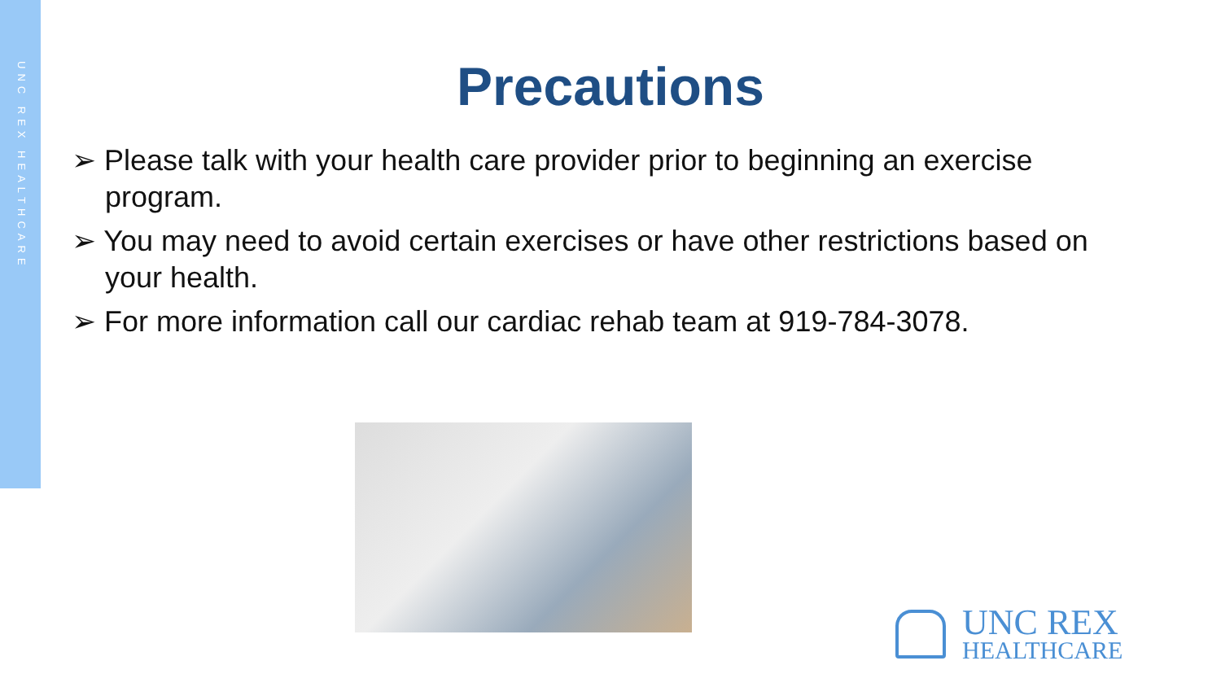UNC REX HEALTHCARE
Precautions
➢ Please talk with your health care provider prior to beginning an exercise program.
➢ You may need to avoid certain exercises or have other restrictions based on your health.
➢ For more information call our cardiac rehab team at 919-784-3078.
UNC REX
HEALTHCARE